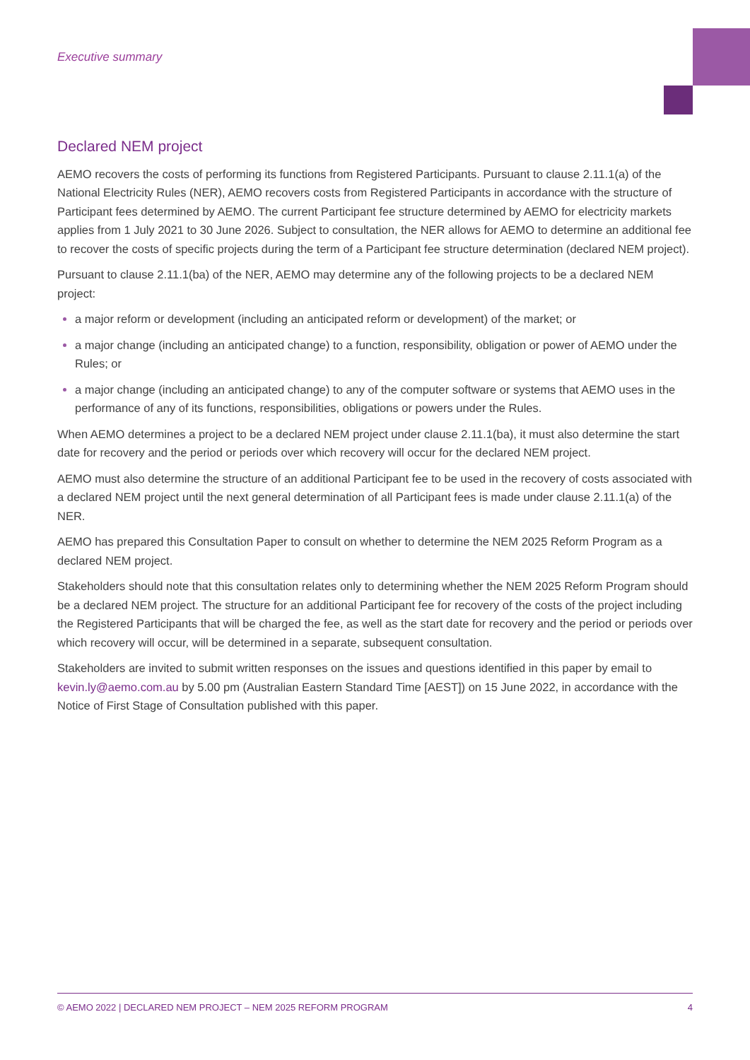Executive summary
Declared NEM project
AEMO recovers the costs of performing its functions from Registered Participants. Pursuant to clause 2.11.1(a) of the National Electricity Rules (NER), AEMO recovers costs from Registered Participants in accordance with the structure of Participant fees determined by AEMO. The current Participant fee structure determined by AEMO for electricity markets applies from 1 July 2021 to 30 June 2026. Subject to consultation, the NER allows for AEMO to determine an additional fee to recover the costs of specific projects during the term of a Participant fee structure determination (declared NEM project).
Pursuant to clause 2.11.1(ba) of the NER, AEMO may determine any of the following projects to be a declared NEM project:
a major reform or development (including an anticipated reform or development) of the market; or
a major change (including an anticipated change) to a function, responsibility, obligation or power of AEMO under the Rules; or
a major change (including an anticipated change) to any of the computer software or systems that AEMO uses in the performance of any of its functions, responsibilities, obligations or powers under the Rules.
When AEMO determines a project to be a declared NEM project under clause 2.11.1(ba), it must also determine the start date for recovery and the period or periods over which recovery will occur for the declared NEM project.
AEMO must also determine the structure of an additional Participant fee to be used in the recovery of costs associated with a declared NEM project until the next general determination of all Participant fees is made under clause 2.11.1(a) of the NER.
AEMO has prepared this Consultation Paper to consult on whether to determine the NEM 2025 Reform Program as a declared NEM project.
Stakeholders should note that this consultation relates only to determining whether the NEM 2025 Reform Program should be a declared NEM project. The structure for an additional Participant fee for recovery of the costs of the project including the Registered Participants that will be charged the fee, as well as the start date for recovery and the period or periods over which recovery will occur, will be determined in a separate, subsequent consultation.
Stakeholders are invited to submit written responses on the issues and questions identified in this paper by email to kevin.ly@aemo.com.au by 5.00 pm (Australian Eastern Standard Time [AEST]) on 15 June 2022, in accordance with the Notice of First Stage of Consultation published with this paper.
© AEMO 2022 | DECLARED NEM PROJECT – NEM 2025 REFORM PROGRAM 4